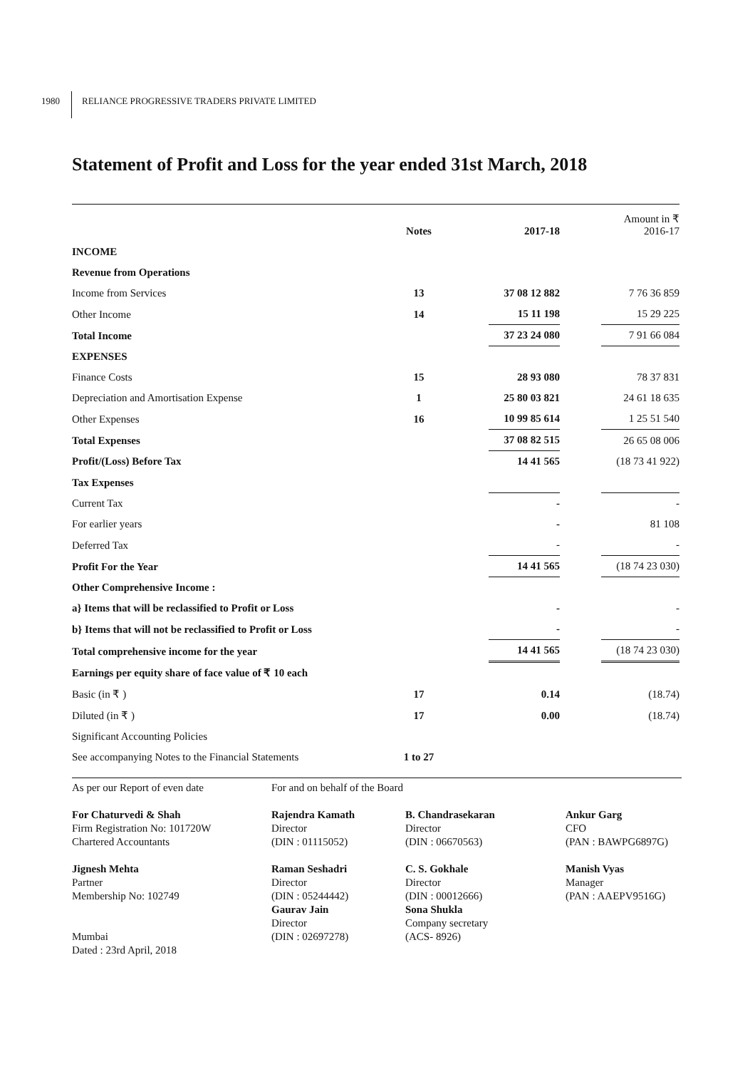1980 RELIANCE PROGRESSIVE TRADERS PRIVATE LIMITED
Statement of Profit and Loss for the year ended 31st March, 2018
| | Notes | | 2017-18 | | Amount in ₹ 2016-17 |
| INCOME | | | | | |
| Revenue from Operations | | | | | |
| Income from Services | 13 | | 37 08 12 882 | | 7 76 36 859 |
| Other Income | 14 | | 15 11 198 | | 15 29 225 |
| Total Income | | | 37 23 24 080 | | 7 91 66 084 |
| EXPENSES | | | | | |
| Finance Costs | 15 | | 28 93 080 | | 78 37 831 |
| Depreciation and Amortisation Expense | 1 | | 25 80 03 821 | | 24 61 18 635 |
| Other Expenses | 16 | | 10 99 85 614 | | 1 25 51 540 |
| Total Expenses | | | 37 08 82 515 | | 26 65 08 006 |
| Profit/(Loss) Before Tax | | | 14 41 565 | | (18 73 41 922) |
| Tax Expenses | | | | | |
| Current Tax | | | - | | - |
| For earlier years | | | - | | 81 108 |
| Deferred Tax | | | - | | - |
| Profit For the Year | | | 14 41 565 | | (18 74 23 030) |
| Other Comprehensive Income : | | | | | |
| a} Items that will be reclassified to Profit or Loss | | | - | | - |
| b} Items that will not be reclassified to Profit or Loss | | | - | | - |
| Total comprehensive income for the year | | | 14 41 565 | | (18 74 23 030) |
| Earnings per equity share of face value of ₹ 10 each | | | | | |
| Basic (in ₹ ) | 17 | | 0.14 | | (18.74) |
| Diluted (in ₹ ) | 17 | | 0.00 | | (18.74) |
| Significant Accounting Policies | | | | | |
| See accompanying Notes to the Financial Statements | 1 to 27 | | | | |
As per our Report of even date
For Chaturvedi & Shah
Firm Registration No: 101720W
Chartered Accountants
Jignesh Mehta
Partner
Membership No: 102749
Mumbai
Dated : 23rd April, 2018
For and on behalf of the Board
Rajendra Kamath
Director
(DIN : 01115052)
Raman Seshadri
Director
(DIN : 05244442)
Gaurav Jain
Director
(DIN : 02697278)
B. Chandrasekaran
Director
(DIN : 06670563)
C. S. Gokhale
Director
(DIN : 00012666)
Sona Shukla
Company secretary
(ACS- 8926)
Ankur Garg
CFO
(PAN : BAWPG6897G)
Manish Vyas
Manager
(PAN : AAEPV9516G)